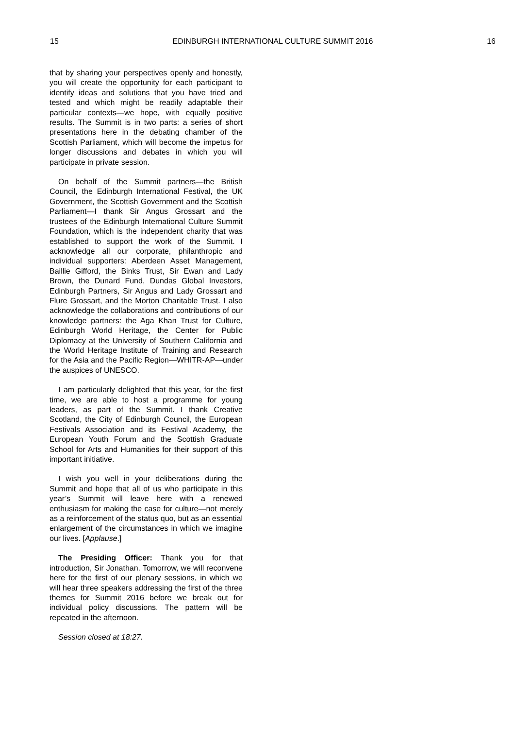15 EDINBURGH INTERNATIONAL CULTURE SUMMIT 2016 16
that by sharing your perspectives openly and honestly, you will create the opportunity for each participant to identify ideas and solutions that you have tried and tested and which might be readily adaptable their particular contexts—we hope, with equally positive results. The Summit is in two parts: a series of short presentations here in the debating chamber of the Scottish Parliament, which will become the impetus for longer discussions and debates in which you will participate in private session.
On behalf of the Summit partners—the British Council, the Edinburgh International Festival, the UK Government, the Scottish Government and the Scottish Parliament—I thank Sir Angus Grossart and the trustees of the Edinburgh International Culture Summit Foundation, which is the independent charity that was established to support the work of the Summit. I acknowledge all our corporate, philanthropic and individual supporters: Aberdeen Asset Management, Baillie Gifford, the Binks Trust, Sir Ewan and Lady Brown, the Dunard Fund, Dundas Global Investors, Edinburgh Partners, Sir Angus and Lady Grossart and Flure Grossart, and the Morton Charitable Trust. I also acknowledge the collaborations and contributions of our knowledge partners: the Aga Khan Trust for Culture, Edinburgh World Heritage, the Center for Public Diplomacy at the University of Southern California and the World Heritage Institute of Training and Research for the Asia and the Pacific Region—WHITR-AP—under the auspices of UNESCO.
I am particularly delighted that this year, for the first time, we are able to host a programme for young leaders, as part of the Summit. I thank Creative Scotland, the City of Edinburgh Council, the European Festivals Association and its Festival Academy, the European Youth Forum and the Scottish Graduate School for Arts and Humanities for their support of this important initiative.
I wish you well in your deliberations during the Summit and hope that all of us who participate in this year’s Summit will leave here with a renewed enthusiasm for making the case for culture—not merely as a reinforcement of the status quo, but as an essential enlargement of the circumstances in which we imagine our lives. [Applause.]
The Presiding Officer: Thank you for that introduction, Sir Jonathan. Tomorrow, we will reconvene here for the first of our plenary sessions, in which we will hear three speakers addressing the first of the three themes for Summit 2016 before we break out for individual policy discussions. The pattern will be repeated in the afternoon.
Session closed at 18:27.